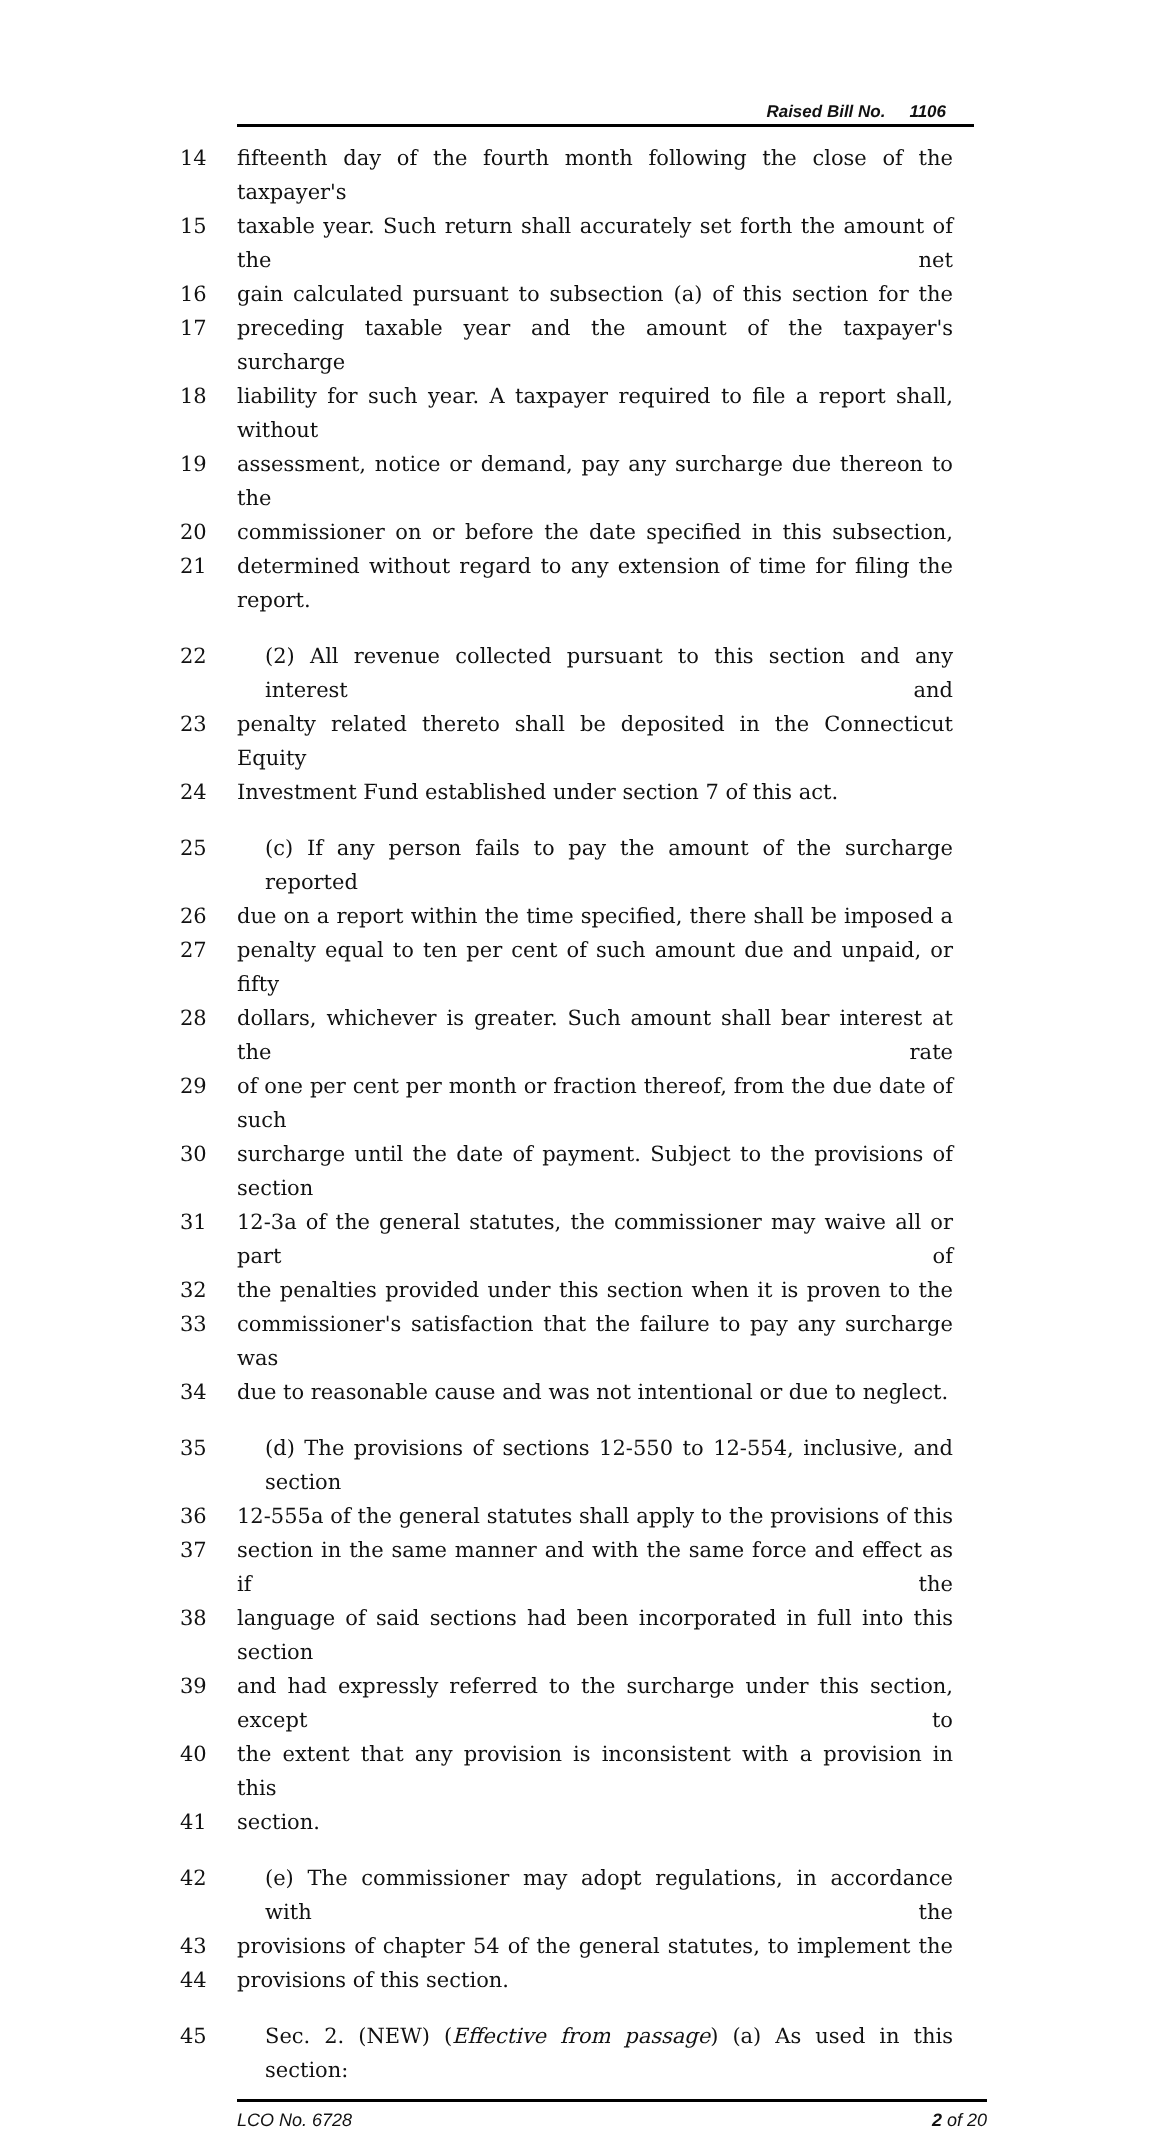Raised Bill No. 1106
14 fifteenth day of the fourth month following the close of the taxpayer's
15 taxable year. Such return shall accurately set forth the amount of the net
16 gain calculated pursuant to subsection (a) of this section for the
17 preceding taxable year and the amount of the taxpayer's surcharge
18 liability for such year. A taxpayer required to file a report shall, without
19 assessment, notice or demand, pay any surcharge due thereon to the
20 commissioner on or before the date specified in this subsection,
21 determined without regard to any extension of time for filing the report.
22 (2) All revenue collected pursuant to this section and any interest and
23 penalty related thereto shall be deposited in the Connecticut Equity
24 Investment Fund established under section 7 of this act.
25 (c) If any person fails to pay the amount of the surcharge reported
26 due on a report within the time specified, there shall be imposed a
27 penalty equal to ten per cent of such amount due and unpaid, or fifty
28 dollars, whichever is greater. Such amount shall bear interest at the rate
29 of one per cent per month or fraction thereof, from the due date of such
30 surcharge until the date of payment. Subject to the provisions of section
31 12-3a of the general statutes, the commissioner may waive all or part of
32 the penalties provided under this section when it is proven to the
33 commissioner's satisfaction that the failure to pay any surcharge was
34 due to reasonable cause and was not intentional or due to neglect.
35 (d) The provisions of sections 12-550 to 12-554, inclusive, and section
36 12-555a of the general statutes shall apply to the provisions of this
37 section in the same manner and with the same force and effect as if the
38 language of said sections had been incorporated in full into this section
39 and had expressly referred to the surcharge under this section, except to
40 the extent that any provision is inconsistent with a provision in this
41 section.
42 (e) The commissioner may adopt regulations, in accordance with the
43 provisions of chapter 54 of the general statutes, to implement the
44 provisions of this section.
45 Sec. 2. (NEW) (Effective from passage) (a) As used in this section:
LCO No. 6728 2 of 20